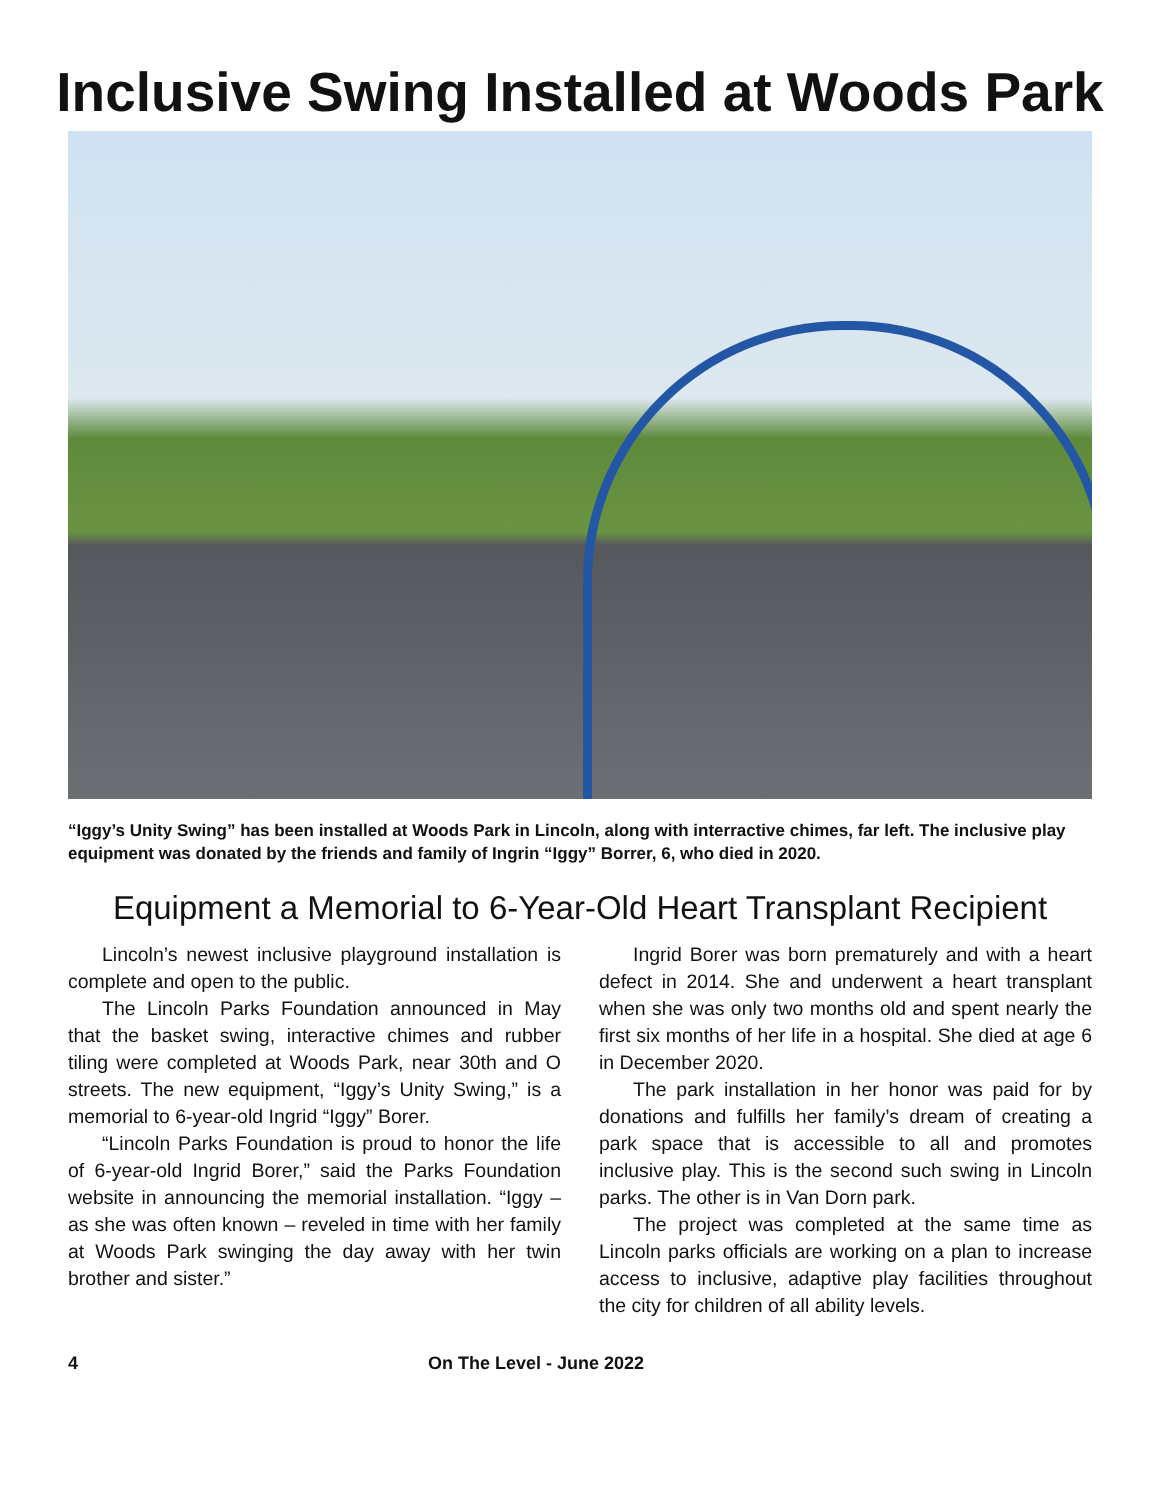Inclusive Swing Installed at Woods Park
“Iggy’s Unity Swing” has been installed at Woods Park in Lincoln, along with interractive chimes, far left. The inclusive play equipment was donated by the friends and family of Ingrin “Iggy” Borrer, 6, who died in 2020.
Equipment a Memorial to 6-Year-Old Heart Transplant Recipient
Lincoln’s newest inclusive playground installation is complete and open to the public.
The Lincoln Parks Foundation announced in May that the basket swing, interactive chimes and rubber tiling were completed at Woods Park, near 30th and O streets. The new equipment, “Iggy’s Unity Swing,” is a memorial to 6-year-old Ingrid “Iggy” Borer.
“Lincoln Parks Foundation is proud to honor the life of 6-year-old Ingrid Borer,” said the Parks Foundation website in announcing the memorial installation. “Iggy – as she was often known – reveled in time with her family at Woods Park swinging the day away with her twin brother and sister.”
Ingrid Borer was born prematurely and with a heart defect in 2014. She and underwent a heart transplant when she was only two months old and spent nearly the first six months of her life in a hospital. She died at age 6 in December 2020.
The park installation in her honor was paid for by donations and fulfills her family’s dream of creating a park space that is accessible to all and promotes inclusive play. This is the second such swing in Lincoln parks. The other is in Van Dorn park.
The project was completed at the same time as Lincoln parks officials are working on a plan to increase access to inclusive, adaptive play facilities throughout the city for children of all ability levels.
4 On The Level - June 2022